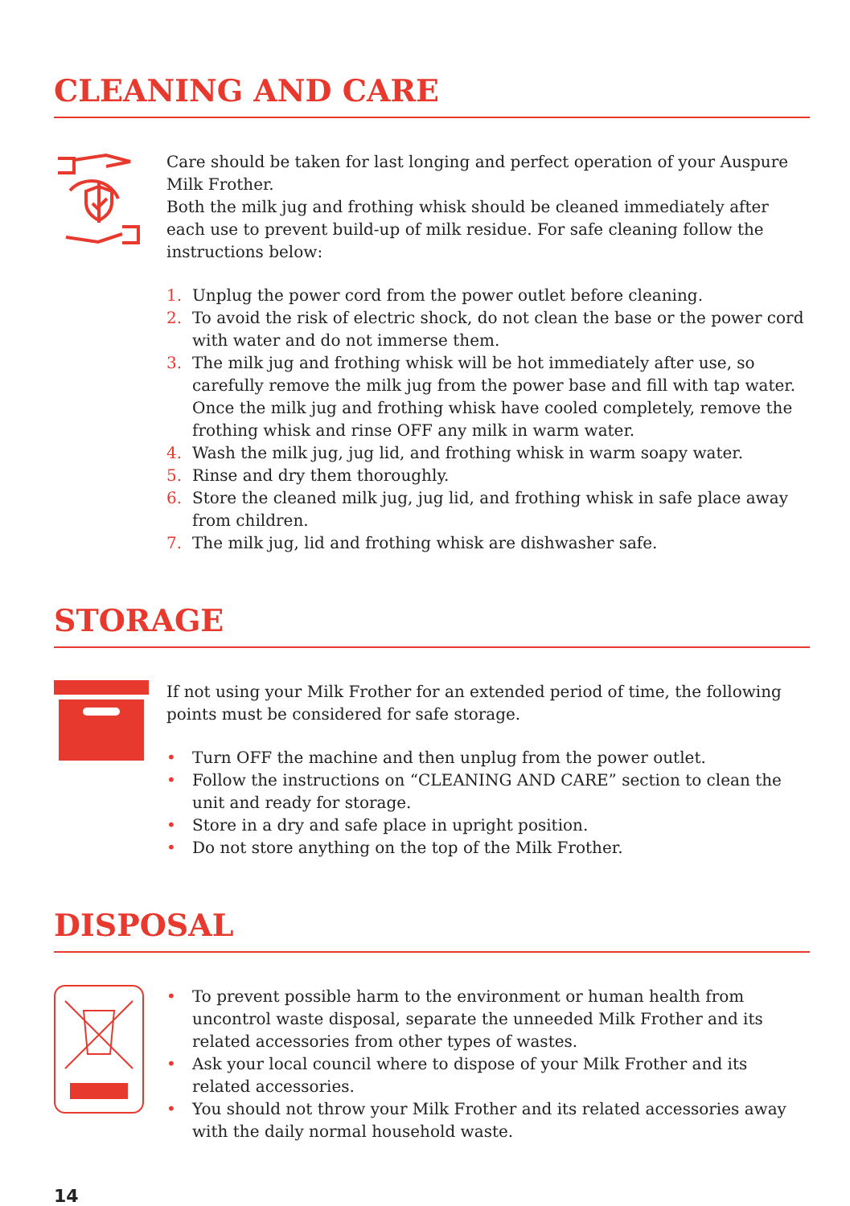CLEANING AND CARE
Care should be taken for last longing and perfect operation of your Auspure Milk Frother.
Both the milk jug and frothing whisk should be cleaned immediately after each use to prevent build-up of milk residue. For safe cleaning follow the instructions below:
1. Unplug the power cord from the power outlet before cleaning.
2. To avoid the risk of electric shock, do not clean the base or the power cord with water and do not immerse them.
3. The milk jug and frothing whisk will be hot immediately after use, so carefully remove the milk jug from the power base and fill with tap water. Once the milk jug and frothing whisk have cooled completely, remove the frothing whisk and rinse OFF any milk in warm water.
4. Wash the milk jug, jug lid, and frothing whisk in warm soapy water.
5. Rinse and dry them thoroughly.
6. Store the cleaned milk jug, jug lid, and frothing whisk in safe place away from children.
7. The milk jug, lid and frothing whisk are dishwasher safe.
STORAGE
If not using your Milk Frother for an extended period of time, the following points must be considered for safe storage.
• Turn OFF the machine and then unplug from the power outlet.
• Follow the instructions on “CLEANING AND CARE” section to clean the unit and ready for storage.
• Store in a dry and safe place in upright position.
• Do not store anything on the top of the Milk Frother.
DISPOSAL
• To prevent possible harm to the environment or human health from uncontrol waste disposal, separate the unneeded Milk Frother and its related accessories from other types of wastes.
• Ask your local council where to dispose of your Milk Frother and its related accessories.
• You should not throw your Milk Frother and its related accessories away with the daily normal household waste.
14